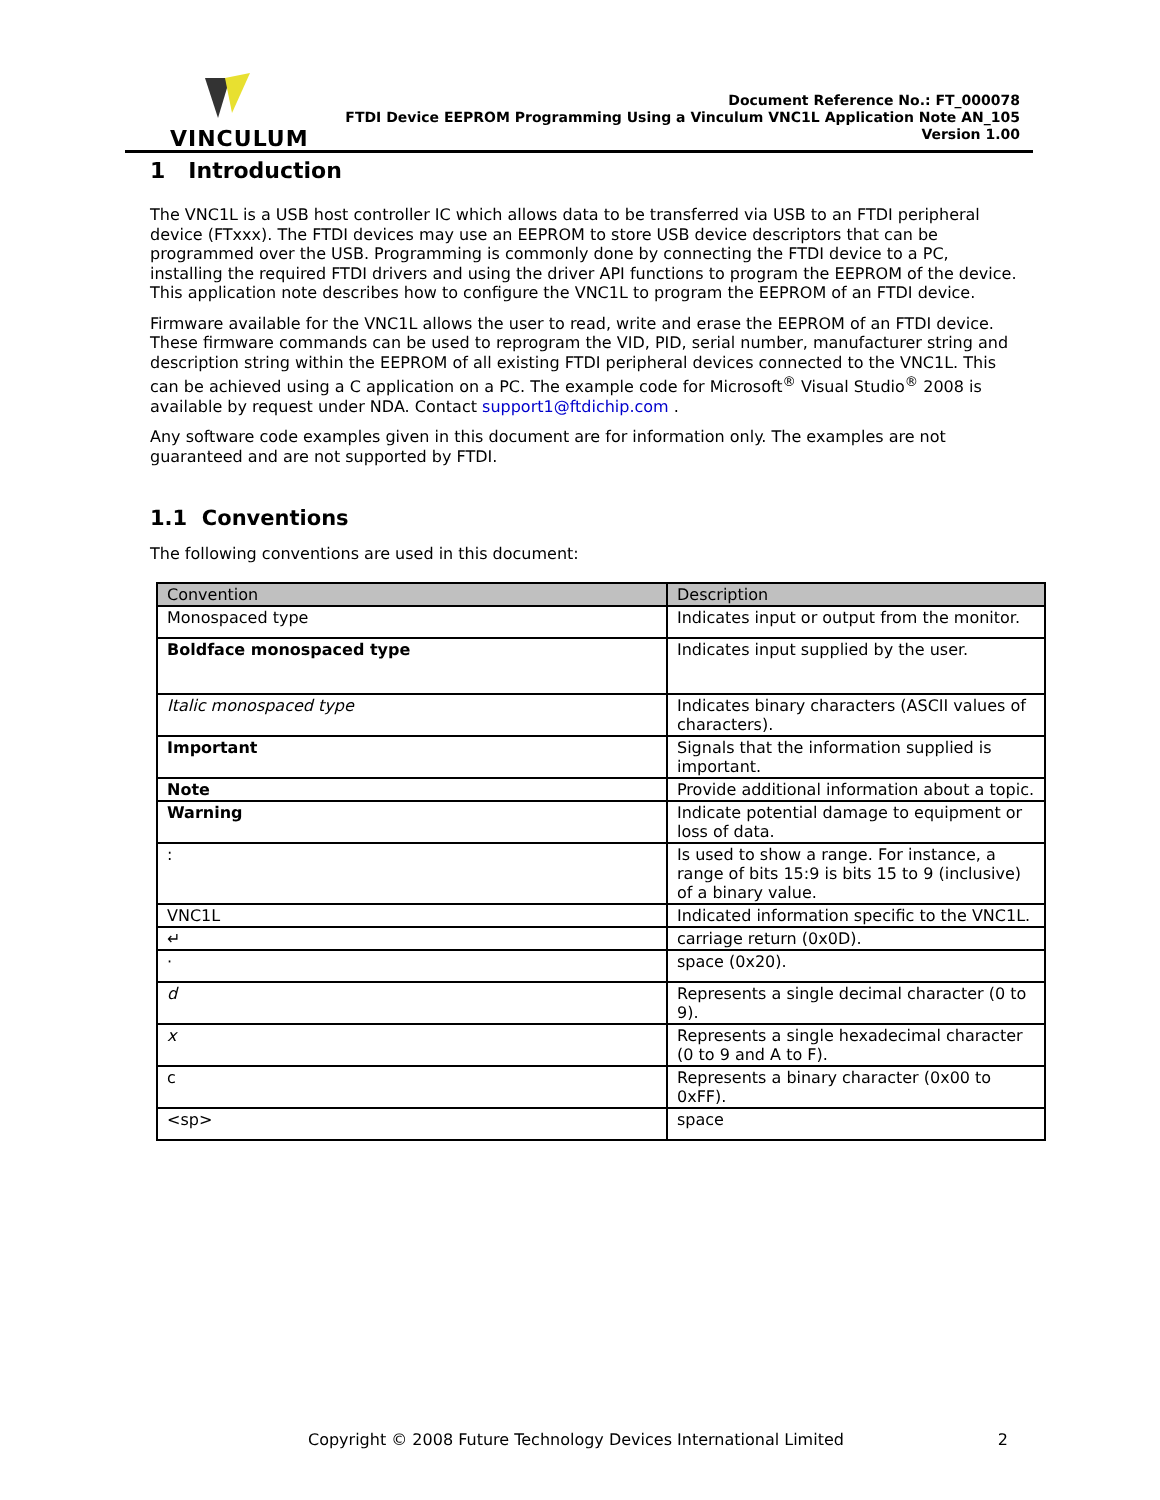VINCULUM
Document Reference No.: FT_000078
FTDI Device EEPROM Programming Using a Vinculum VNC1L Application Note AN_105
Version 1.00
1 Introduction
The VNC1L is a USB host controller IC which allows data to be transferred via USB to an FTDI peripheral device (FTxxx). The FTDI devices may use an EEPROM to store USB device descriptors that can be programmed over the USB. Programming is commonly done by connecting the FTDI device to a PC, installing the required FTDI drivers and using the driver API functions to program the EEPROM of the device. This application note describes how to configure the VNC1L to program the EEPROM of an FTDI device.
Firmware available for the VNC1L allows the user to read, write and erase the EEPROM of an FTDI device. These firmware commands can be used to reprogram the VID, PID, serial number, manufacturer string and description string within the EEPROM of all existing FTDI peripheral devices connected to the VNC1L. This can be achieved using a C application on a PC. The example code for Microsoft<sup>®</sup> Visual Studio<sup>®</sup> 2008 is available by request under NDA. Contact support1@ftdichip.com .
Any software code examples given in this document are for information only. The examples are not guaranteed and are not supported by FTDI.
1.1 Conventions
The following conventions are used in this document:
| Convention | Description |
| --- | --- |
| Monospaced type | Indicates input or output from the monitor. |
| Boldface monospaced type | Indicates input supplied by the user. |
| Italic monospaced type | Indicates binary characters (ASCII values of characters). |
| Important | Signals that the information supplied is important. |
| Note | Provide additional information about a topic. |
| Warning | Indicate potential damage to equipment or loss of data. |
| : | Is used to show a range. For instance, a range of bits 15:9 is bits 15 to 9 (inclusive) of a binary value. |
| VNC1L | Indicated information specific to the VNC1L. |
| ↵ | carriage return (0x0D). |
| · | space (0x20). |
| d | Represents a single decimal character (0 to 9). |
| x | Represents a single hexadecimal character (0 to 9 and A to F). |
| c | Represents a binary character (0x00 to 0xFF). |
| <sp> | space |
Copyright © 2008 Future Technology Devices International Limited 2